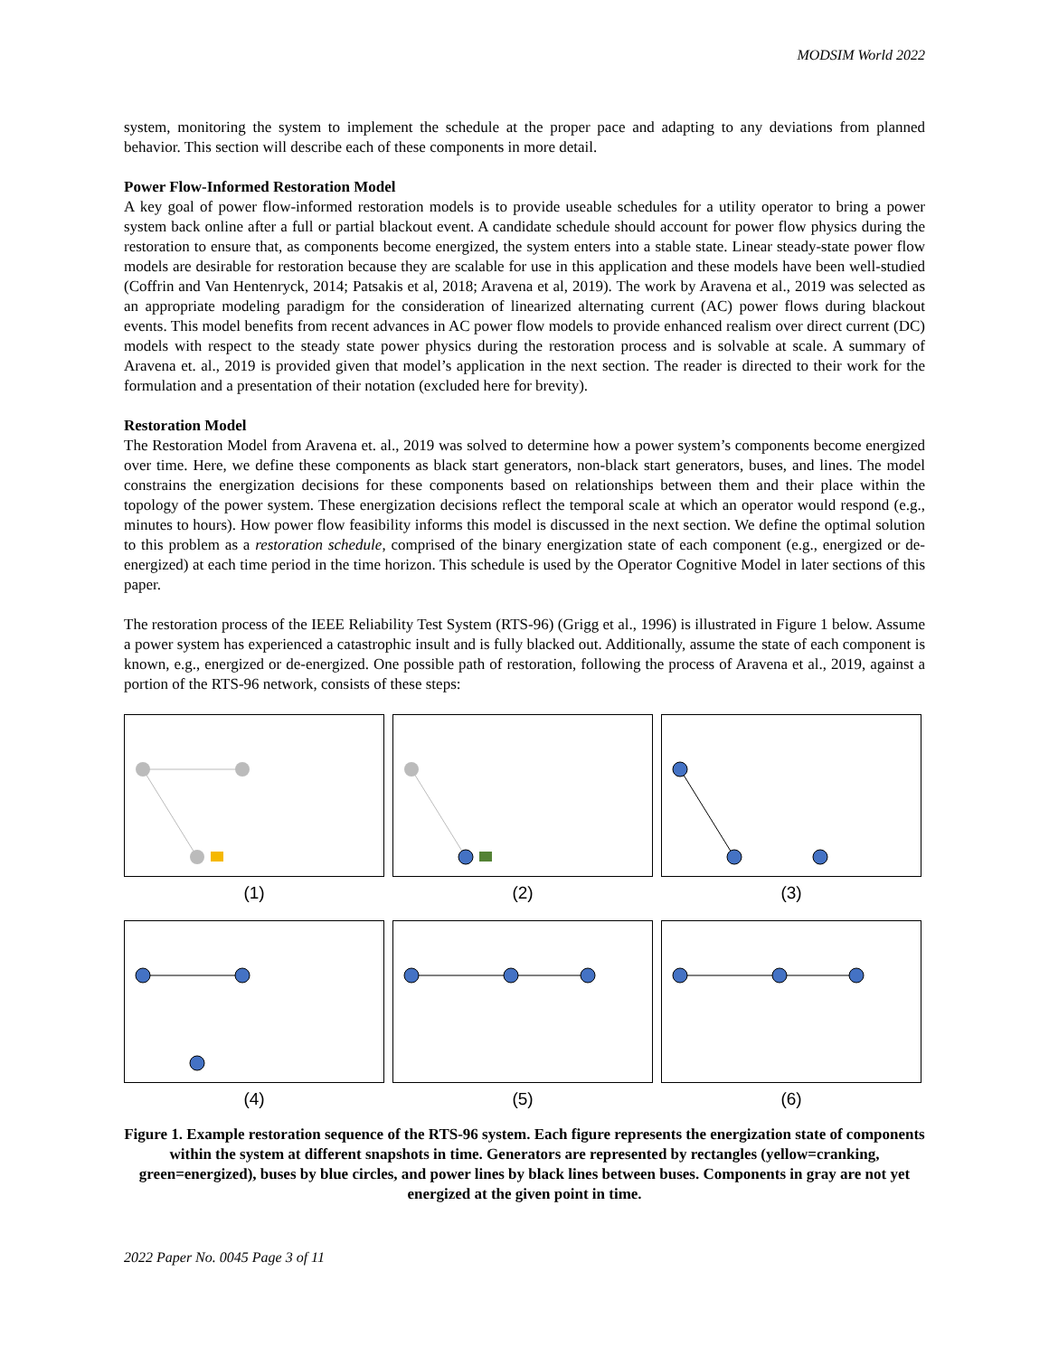MODSIM World 2022
system, monitoring the system to implement the schedule at the proper pace and adapting to any deviations from planned behavior. This section will describe each of these components in more detail.
Power Flow-Informed Restoration Model
A key goal of power flow-informed restoration models is to provide useable schedules for a utility operator to bring a power system back online after a full or partial blackout event. A candidate schedule should account for power flow physics during the restoration to ensure that, as components become energized, the system enters into a stable state. Linear steady-state power flow models are desirable for restoration because they are scalable for use in this application and these models have been well-studied (Coffrin and Van Hentenryck, 2014; Patsakis et al, 2018; Aravena et al, 2019). The work by Aravena et al., 2019 was selected as an appropriate modeling paradigm for the consideration of linearized alternating current (AC) power flows during blackout events. This model benefits from recent advances in AC power flow models to provide enhanced realism over direct current (DC) models with respect to the steady state power physics during the restoration process and is solvable at scale. A summary of Aravena et. al., 2019 is provided given that model’s application in the next section. The reader is directed to their work for the formulation and a presentation of their notation (excluded here for brevity).
Restoration Model
The Restoration Model from Aravena et. al., 2019 was solved to determine how a power system’s components become energized over time. Here, we define these components as black start generators, non-black start generators, buses, and lines. The model constrains the energization decisions for these components based on relationships between them and their place within the topology of the power system. These energization decisions reflect the temporal scale at which an operator would respond (e.g., minutes to hours). How power flow feasibility informs this model is discussed in the next section. We define the optimal solution to this problem as a restoration schedule, comprised of the binary energization state of each component (e.g., energized or de-energized) at each time period in the time horizon. This schedule is used by the Operator Cognitive Model in later sections of this paper.
The restoration process of the IEEE Reliability Test System (RTS-96) (Grigg et al., 1996) is illustrated in Figure 1 below. Assume a power system has experienced a catastrophic insult and is fully blacked out. Additionally, assume the state of each component is known, e.g., energized or de-energized. One possible path of restoration, following the process of Aravena et al., 2019, against a portion of the RTS-96 network, consists of these steps:
(1)
(2)
(3)
(4)
(5)
(6)
Figure 1. Example restoration sequence of the RTS-96 system. Each figure represents the energization state of components within the system at different snapshots in time. Generators are represented by rectangles (yellow=cranking, green=energized), buses by blue circles, and power lines by black lines between buses. Components in gray are not yet energized at the given point in time.
2022 Paper No. 0045 Page 3 of 11